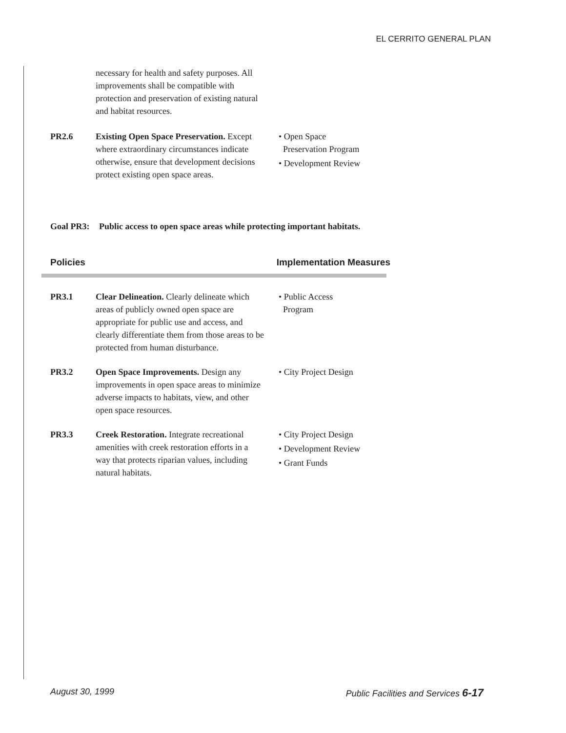EL CERRITO GENERAL PLAN
necessary for health and safety purposes. All improvements shall be compatible with protection and preservation of existing natural and habitat resources.
PR2.6 Existing Open Space Preservation. Except where extraordinary circumstances indicate otherwise, ensure that development decisions protect existing open space areas.
• Open Space
Preservation Program
• Development Review
Goal PR3: Public access to open space areas while protecting important habitats.
Policies Implementation Measures
PR3.1 Clear Delineation. Clearly delineate which areas of publicly owned open space are appropriate for public use and access, and clearly differentiate them from those areas to be protected from human disturbance.
• Public Access
Program
PR3.2 Open Space Improvements. Design any improvements in open space areas to minimize adverse impacts to habitats, view, and other open space resources.
• City Project Design
PR3.3 Creek Restoration. Integrate recreational amenities with creek restoration efforts in a way that protects riparian values, including natural habitats.
• City Project Design
• Development Review
• Grant Funds
August 30, 1999 Public Facilities and Services 6-17